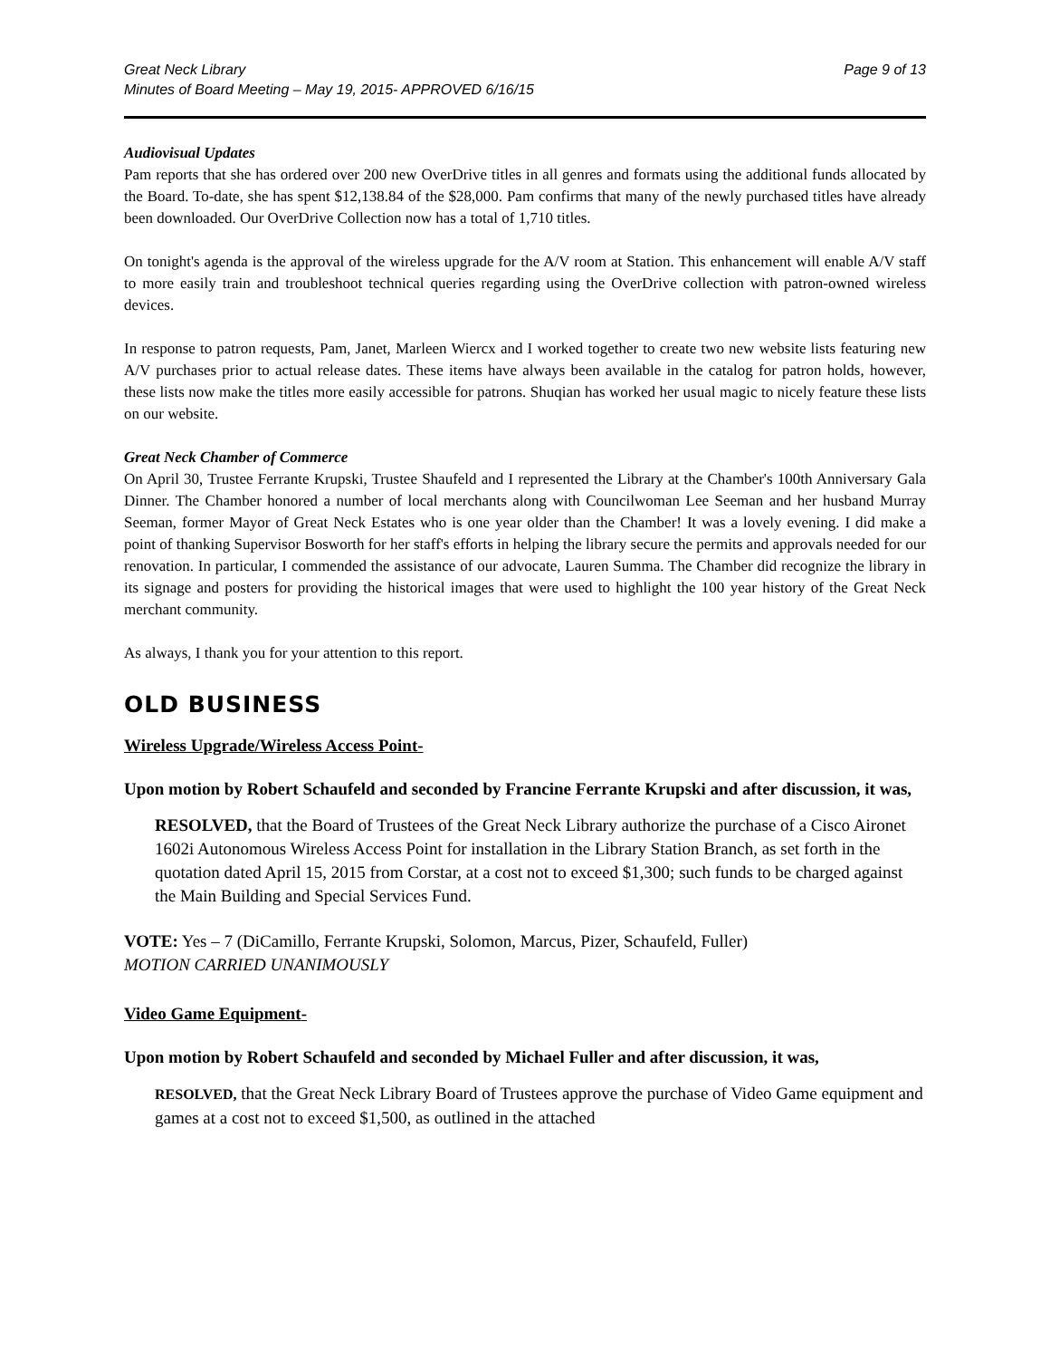Great Neck Library
Minutes of Board Meeting – May 19, 2015- APPROVED 6/16/15
Page 9 of 13
Audiovisual Updates
Pam reports that she has ordered over 200 new OverDrive titles in all genres and formats using the additional funds allocated by the Board. To-date, she has spent $12,138.84 of the $28,000. Pam confirms that many of the newly purchased titles have already been downloaded. Our OverDrive Collection now has a total of 1,710 titles.
On tonight's agenda is the approval of the wireless upgrade for the A/V room at Station. This enhancement will enable A/V staff to more easily train and troubleshoot technical queries regarding using the OverDrive collection with patron-owned wireless devices.
In response to patron requests, Pam, Janet, Marleen Wiercx and I worked together to create two new website lists featuring new A/V purchases prior to actual release dates. These items have always been available in the catalog for patron holds, however, these lists now make the titles more easily accessible for patrons. Shuqian has worked her usual magic to nicely feature these lists on our website.
Great Neck Chamber of Commerce
On April 30, Trustee Ferrante Krupski, Trustee Shaufeld and I represented the Library at the Chamber's 100th Anniversary Gala Dinner. The Chamber honored a number of local merchants along with Councilwoman Lee Seeman and her husband Murray Seeman, former Mayor of Great Neck Estates who is one year older than the Chamber! It was a lovely evening. I did make a point of thanking Supervisor Bosworth for her staff's efforts in helping the library secure the permits and approvals needed for our renovation. In particular, I commended the assistance of our advocate, Lauren Summa. The Chamber did recognize the library in its signage and posters for providing the historical images that were used to highlight the 100 year history of the Great Neck merchant community.
As always, I thank you for your attention to this report.
OLD BUSINESS
Wireless Upgrade/Wireless Access Point-
Upon motion by Robert Schaufeld and seconded by Francine Ferrante Krupski and after discussion, it was,
RESOLVED, that the Board of Trustees of the Great Neck Library authorize the purchase of a Cisco Aironet 1602i Autonomous Wireless Access Point for installation in the Library Station Branch, as set forth in the quotation dated April 15, 2015 from Corstar, at a cost not to exceed $1,300; such funds to be charged against the Main Building and Special Services Fund.
VOTE: Yes – 7 (DiCamillo, Ferrante Krupski, Solomon, Marcus, Pizer, Schaufeld, Fuller)
MOTION CARRIED UNANIMOUSLY
Video Game Equipment-
Upon motion by Robert Schaufeld and seconded by Michael Fuller and after discussion, it was,
RESOLVED, that the Great Neck Library Board of Trustees approve the purchase of Video Game equipment and games at a cost not to exceed $1,500, as outlined in the attached